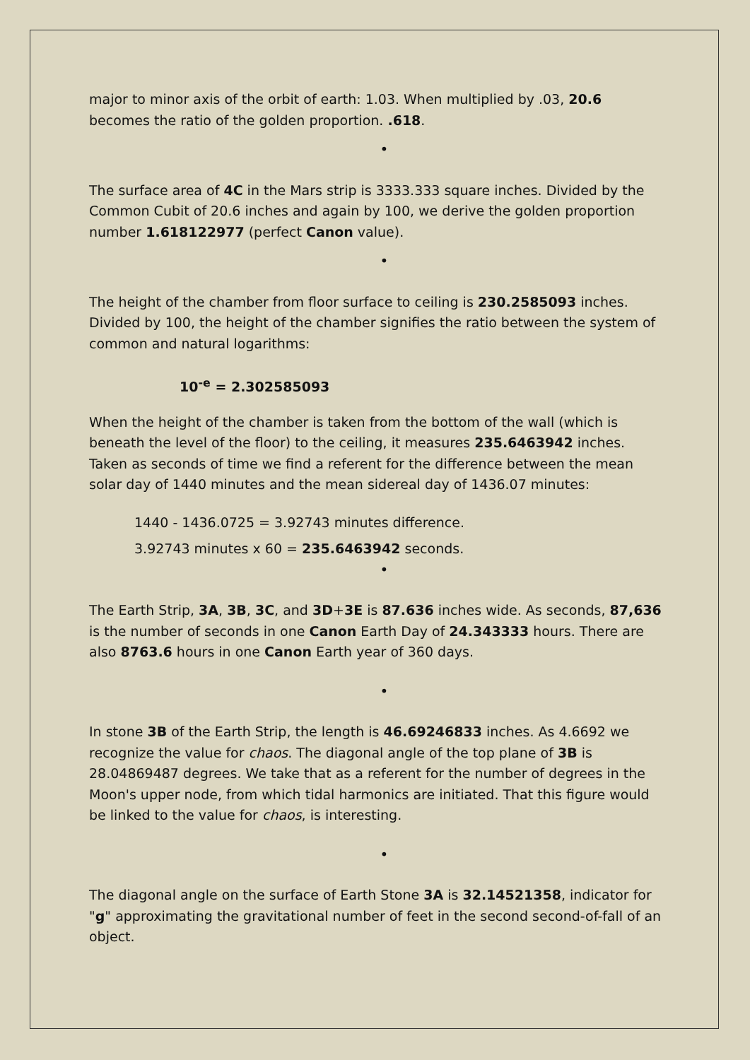major to minor axis of the orbit of earth: 1.03. When multiplied by .03, 20.6 becomes the ratio of the golden proportion. .618.
•
The surface area of 4C in the Mars strip is 3333.333 square inches. Divided by the Common Cubit of 20.6 inches and again by 100, we derive the golden proportion number 1.618122977 (perfect Canon value).
•
The height of the chamber from floor surface to ceiling is 230.2585093 inches. Divided by 100, the height of the chamber signifies the ratio between the system of common and natural logarithms:
10<sup>-e</sup> = 2.302585093
When the height of the chamber is taken from the bottom of the wall (which is beneath the level of the floor) to the ceiling, it measures 235.6463942 inches. Taken as seconds of time we find a referent for the difference between the mean solar day of 1440 minutes and the mean sidereal day of 1436.07 minutes:
1440 - 1436.0725 = 3.92743 minutes difference.
3.92743 minutes x 60 = 235.6463942 seconds.
•
The Earth Strip, 3A, 3B, 3C, and 3D+3E is 87.636 inches wide. As seconds, 87,636 is the number of seconds in one Canon Earth Day of 24.343333 hours. There are also 8763.6 hours in one Canon Earth year of 360 days.
•
In stone 3B of the Earth Strip, the length is 46.69246833 inches. As 4.6692 we recognize the value for chaos. The diagonal angle of the top plane of 3B is 28.04869487 degrees. We take that as a referent for the number of degrees in the Moon's upper node, from which tidal harmonics are initiated. That this figure would be linked to the value for chaos, is interesting.
•
The diagonal angle on the surface of Earth Stone 3A is 32.14521358, indicator for "g" approximating the gravitational number of feet in the second second-of-fall of an object.